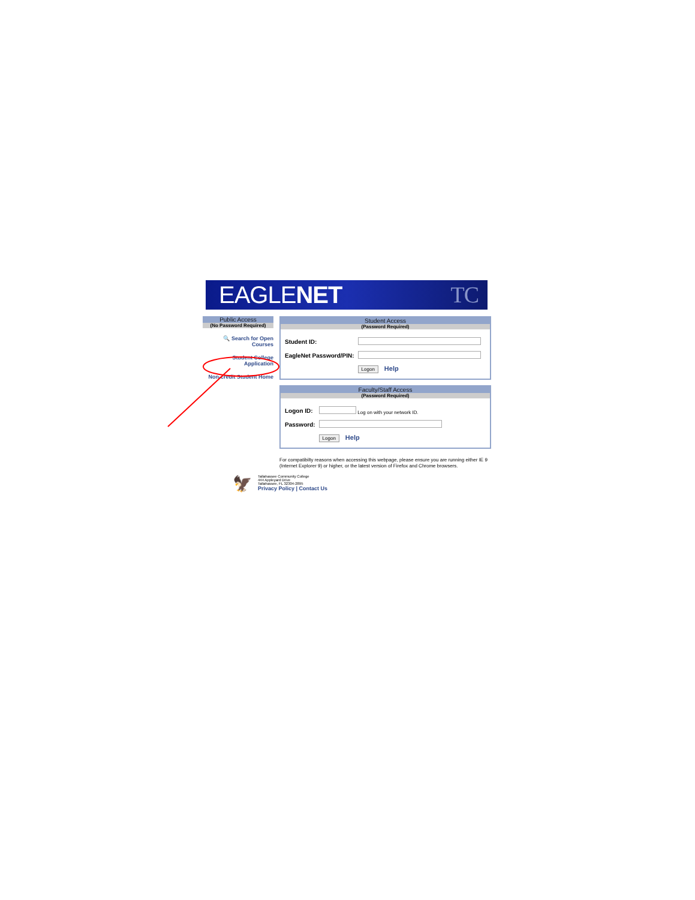EAGLENET TC
Public Access
(No Password Required)
🔍 Search for Open Courses
Student College Application
Non-credit Student Home
Student Access
(Password Required)
| Student ID: | |
| EagleNet Password/PIN: | |
| | Logon Help |
Faculty/Staff Access
(Password Required)
| Logon ID: | Log on with your network ID. |
| Password: | |
| | Logon Help |
For compatibilty reasons when accessing this webpage, please ensure you are running either IE 9 (Internet Explorer 9) or higher, or the latest version of Firefox and Chrome browsers.
🦅
Tallahassee Community College
444 Appleyard Drive
Tallahassee, FL 32304-2895
Privacy Policy | Contact Us